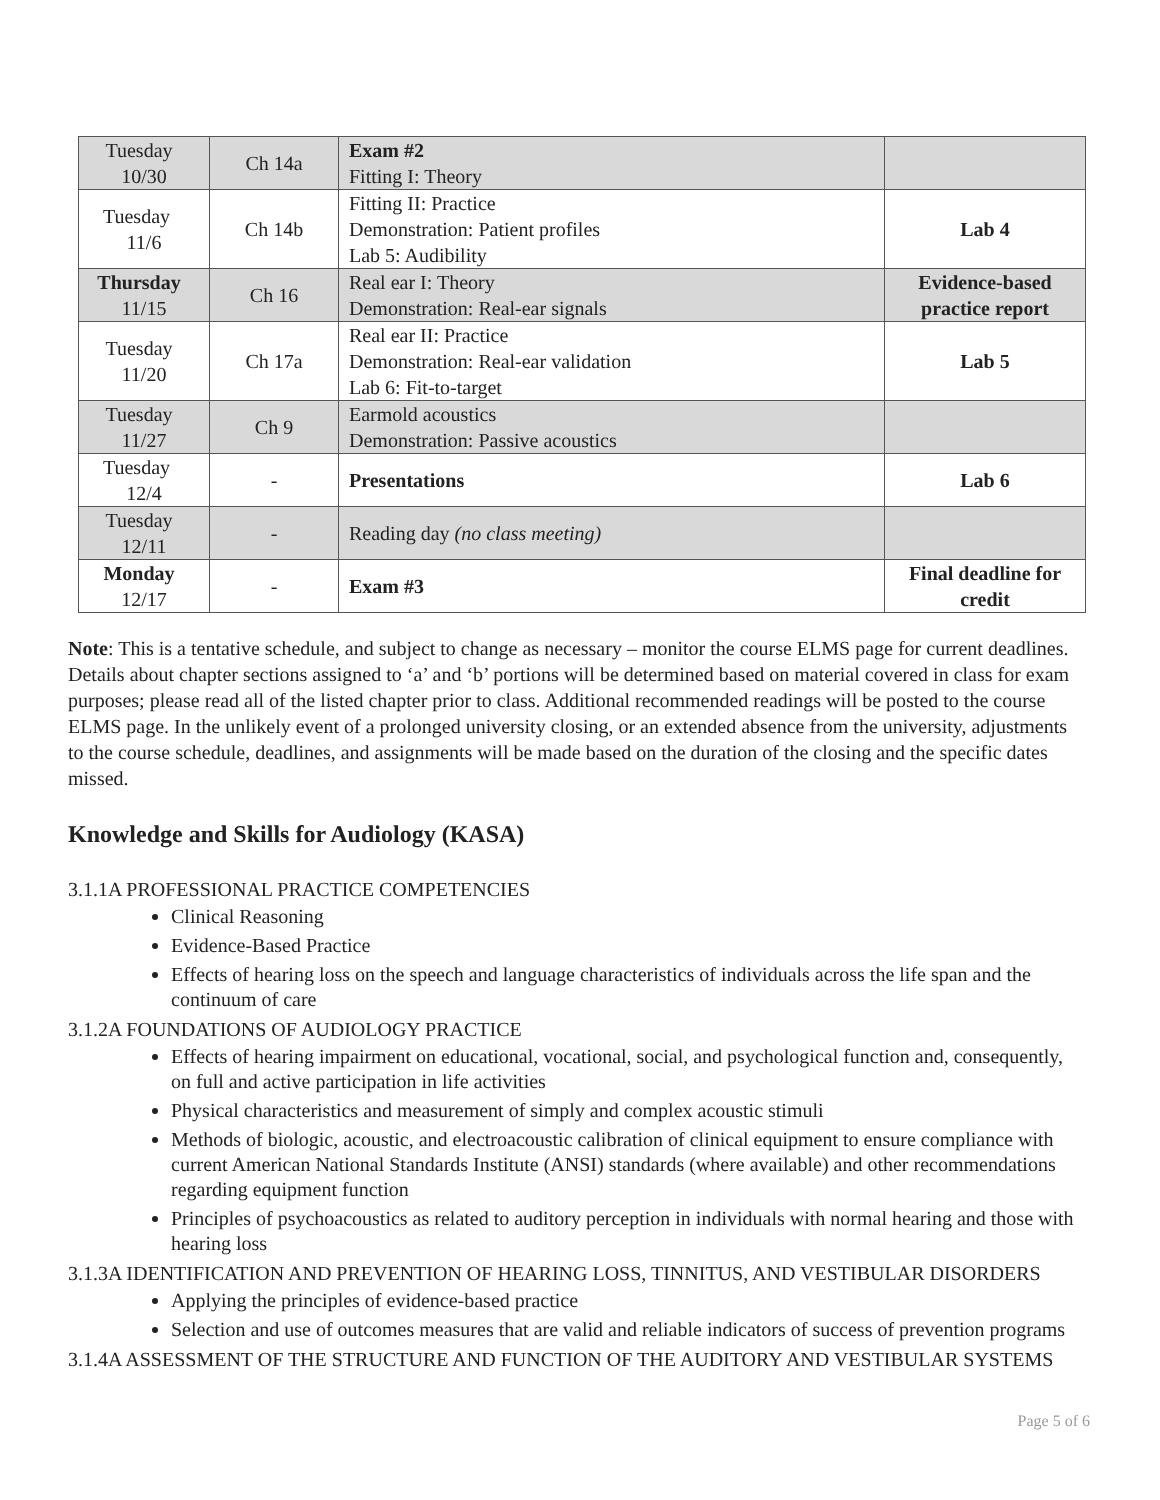| Tuesday 10/30 | Ch 14a | Exam #2 Fitting I: Theory | |
| Tuesday 11/6 | Ch 14b | Fitting II: Practice Demonstration: Patient profiles Lab 5: Audibility | Lab 4 |
| Thursday 11/15 | Ch 16 | Real ear I: Theory Demonstration: Real-ear signals | Evidence-based practice report |
| Tuesday 11/20 | Ch 17a | Real ear II: Practice Demonstration: Real-ear validation Lab 6: Fit-to-target | Lab 5 |
| Tuesday 11/27 | Ch 9 | Earmold acoustics Demonstration: Passive acoustics | |
| Tuesday 12/4 | - | Presentations | Lab 6 |
| Tuesday 12/11 | - | Reading day (no class meeting) | |
| Monday 12/17 | - | Exam #3 | Final deadline for credit |
Note: This is a tentative schedule, and subject to change as necessary – monitor the course ELMS page for current deadlines. Details about chapter sections assigned to ‘a’ and ‘b’ portions will be determined based on material covered in class for exam purposes; please read all of the listed chapter prior to class. Additional recommended readings will be posted to the course ELMS page. In the unlikely event of a prolonged university closing, or an extended absence from the university, adjustments to the course schedule, deadlines, and assignments will be made based on the duration of the closing and the specific dates missed.
Knowledge and Skills for Audiology (KASA)
3.1.1A PROFESSIONAL PRACTICE COMPETENCIES
Clinical Reasoning
Evidence-Based Practice
Effects of hearing loss on the speech and language characteristics of individuals across the life span and the continuum of care
3.1.2A FOUNDATIONS OF AUDIOLOGY PRACTICE
Effects of hearing impairment on educational, vocational, social, and psychological function and, consequently, on full and active participation in life activities
Physical characteristics and measurement of simply and complex acoustic stimuli
Methods of biologic, acoustic, and electroacoustic calibration of clinical equipment to ensure compliance with current American National Standards Institute (ANSI) standards (where available) and other recommendations regarding equipment function
Principles of psychoacoustics as related to auditory perception in individuals with normal hearing and those with hearing loss
3.1.3A IDENTIFICATION AND PREVENTION OF HEARING LOSS, TINNITUS, AND VESTIBULAR DISORDERS
Applying the principles of evidence-based practice
Selection and use of outcomes measures that are valid and reliable indicators of success of prevention programs
3.1.4A ASSESSMENT OF THE STRUCTURE AND FUNCTION OF THE AUDITORY AND VESTIBULAR SYSTEMS
Page 5 of 6